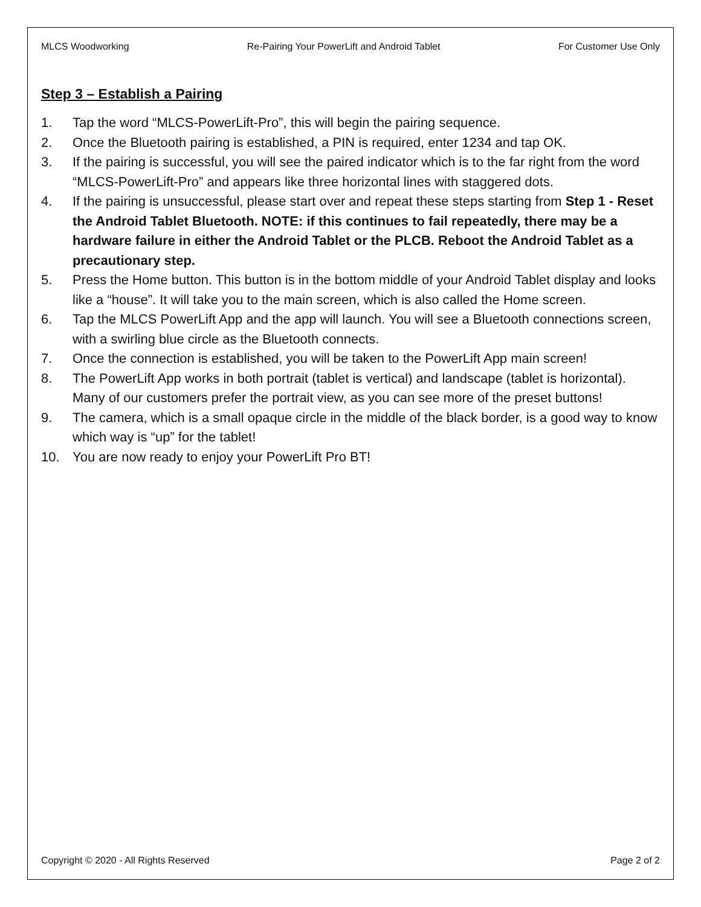MLCS Woodworking Re-Pairing Your PowerLift and Android Tablet For Customer Use Only
Step 3 – Establish a Pairing
1. Tap the word “MLCS-PowerLift-Pro”, this will begin the pairing sequence.
2. Once the Bluetooth pairing is established, a PIN is required, enter 1234 and tap OK.
3. If the pairing is successful, you will see the paired indicator which is to the far right from the word “MLCS-PowerLift-Pro” and appears like three horizontal lines with staggered dots.
4. If the pairing is unsuccessful, please start over and repeat these steps starting from Step 1 - Reset the Android Tablet Bluetooth. NOTE: if this continues to fail repeatedly, there may be a hardware failure in either the Android Tablet or the PLCB. Reboot the Android Tablet as a precautionary step.
5. Press the Home button. This button is in the bottom middle of your Android Tablet display and looks like a “house”. It will take you to the main screen, which is also called the Home screen.
6. Tap the MLCS PowerLift App and the app will launch. You will see a Bluetooth connections screen, with a swirling blue circle as the Bluetooth connects.
7. Once the connection is established, you will be taken to the PowerLift App main screen!
8. The PowerLift App works in both portrait (tablet is vertical) and landscape (tablet is horizontal). Many of our customers prefer the portrait view, as you can see more of the preset buttons!
9. The camera, which is a small opaque circle in the middle of the black border, is a good way to know which way is “up” for the tablet!
10. You are now ready to enjoy your PowerLift Pro BT!
Copyright © 2020 - All Rights Reserved Page 2 of 2